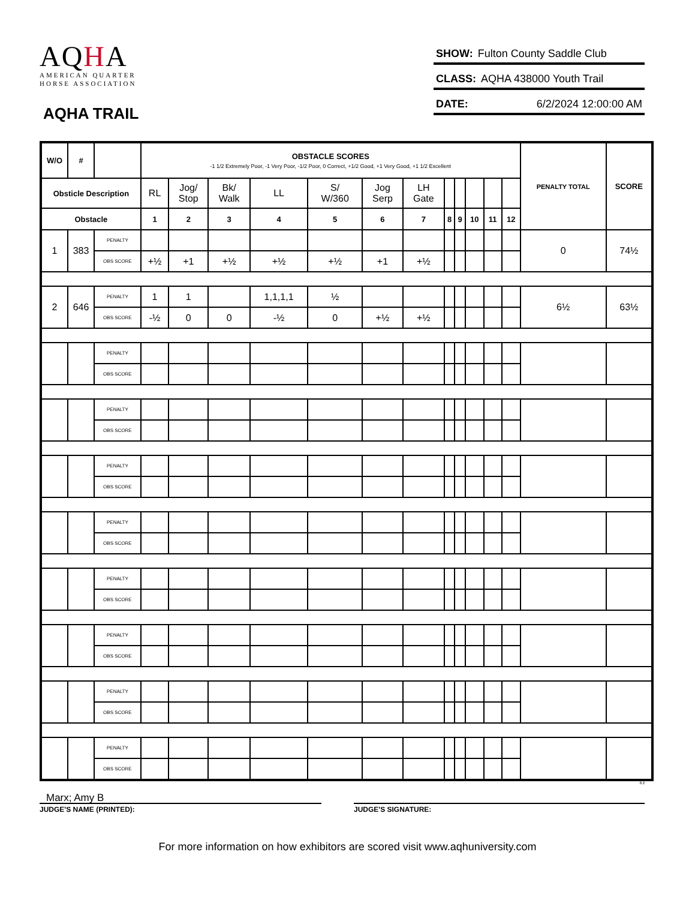AQHA
AMERICAN QUARTER
HORSE ASSOCIATION
AQHA TRAIL
SHOW: Fulton County Saddle Club
CLASS: AQHA 438000 Youth Trail
DATE: 6/2/2024 12:00:00 AM
| W/O | # | | OBSTACLE SCORES -1 1/2 Extremely Poor, -1 Very Poor, -1/2 Poor, 0 Correct, +1/2 Good, +1 Very Good, +1 1/2 Excellent | | | | | | | | | | | | PENALTY TOTAL | SCORE |
| --- | --- | --- | --- | --- | --- | --- | --- | --- | --- | --- | --- | --- | --- | --- | --- | --- |
| Obsticle Description | | | RL | Jog/ Stop | Bk/ Walk | LL | S/ W/360 | Jog Serp | LH Gate | | | | | | | |
| Obstacle | | | 1 | 2 | 3 | 4 | 5 | 6 | 7 | 8 | 9 | 10 | 11 | 12 | | |
| 1 | 383 | PENALTY | | | | | | | | | | | | | 0 | 74½ |
| | | OBS SCORE | +½ | +1 | +½ | +½ | +½ | +1 | +½ | | | | | | | |
| 2 | 646 | PENALTY | 1 | 1 | | 1,1,1,1 | ½ | | | | | | | | 6½ | 63½ |
| | | OBS SCORE | -½ | 0 | 0 | -½ | 0 | +½ | +½ | | | | | | | |
| | | PENALTY | | | | | | | | | | | | | | |
| | | OBS SCORE | | | | | | | | | | | | | | |
| | | PENALTY | | | | | | | | | | | | | | |
| | | OBS SCORE | | | | | | | | | | | | | | |
| | | PENALTY | | | | | | | | | | | | | | |
| | | OBS SCORE | | | | | | | | | | | | | | |
| | | PENALTY | | | | | | | | | | | | | | |
| | | OBS SCORE | | | | | | | | | | | | | | |
| | | PENALTY | | | | | | | | | | | | | | |
| | | OBS SCORE | | | | | | | | | | | | | | |
| | | PENALTY | | | | | | | | | | | | | | |
| | | OBS SCORE | | | | | | | | | | | | | | |
| | | PENALTY | | | | | | | | | | | | | | |
| | | OBS SCORE | | | | | | | | | | | | | | |
| | | PENALTY | | | | | | | | | | | | | | |
| | | OBS SCORE | | | | | | | | | | | | | | |
8.2
Marx; Amy B
JUDGE'S NAME (PRINTED): JUDGE'S SIGNATURE:
For more information on how exhibitors are scored visit www.aqhuniversity.com